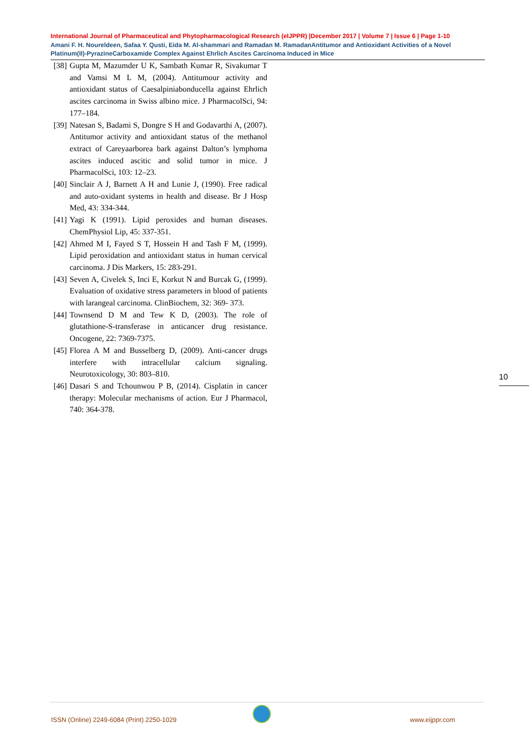International Journal of Pharmaceutical and Phytopharmacological Research (eIJPPR) |December 2017 | Volume 7 | Issue 6 | Page 1-10
Amani F. H. Noureldeen, Safaa Y. Qusti, Eida M. Al-shammari and Ramadan M. RamadanAntitumor and Antioxidant Activities of a Novel Platinum(II)-PyrazineCarboxamide Complex Against Ehrlich Ascites Carcinoma Induced in Mice
[38] Gupta M, Mazumder U K, Sambath Kumar R, Sivakumar T and Vamsi M L M, (2004). Antitumour activity and antioxidant status of Caesalpiniabonducella against Ehrlich ascites carcinoma in Swiss albino mice. J PharmacolSci, 94: 177–184.
[39] Natesan S, Badami S, Dongre S H and Godavarthi A, (2007). Antitumor activity and antioxidant status of the methanol extract of Careyaarborea bark against Dalton’s lymphoma ascites induced ascitic and solid tumor in mice. J PharmacolSci, 103: 12–23.
[40] Sinclair A J, Barnett A H and Lunie J, (1990). Free radical and auto-oxidant systems in health and disease. Br J Hosp Med, 43: 334-344.
[41] Yagi K (1991). Lipid peroxides and human diseases. ChemPhysiol Lip, 45: 337-351.
[42] Ahmed M I, Fayed S T, Hossein H and Tash F M, (1999). Lipid peroxidation and antioxidant status in human cervical carcinoma. J Dis Markers, 15: 283-291.
[43] Seven A, Civelek S, Inci E, Korkut N and Burcak G, (1999). Evaluation of oxidative stress parameters in blood of patients with larangeal carcinoma. ClinBiochem, 32: 369- 373.
[44] Townsend D M and Tew K D, (2003). The role of glutathione-S-transferase in anticancer drug resistance. Oncogene, 22: 7369-7375.
[45] Florea A M and Busselberg D, (2009). Anti-cancer drugs interfere with intracellular calcium signaling. Neurotoxicology, 30: 803–810.
[46] Dasari S and Tchounwou P B, (2014). Cisplatin in cancer therapy: Molecular mechanisms of action. Eur J Pharmacol, 740: 364-378.
10
ISSN (Online) 2249-6084 (Print) 2250-1029
www.eijppr.com